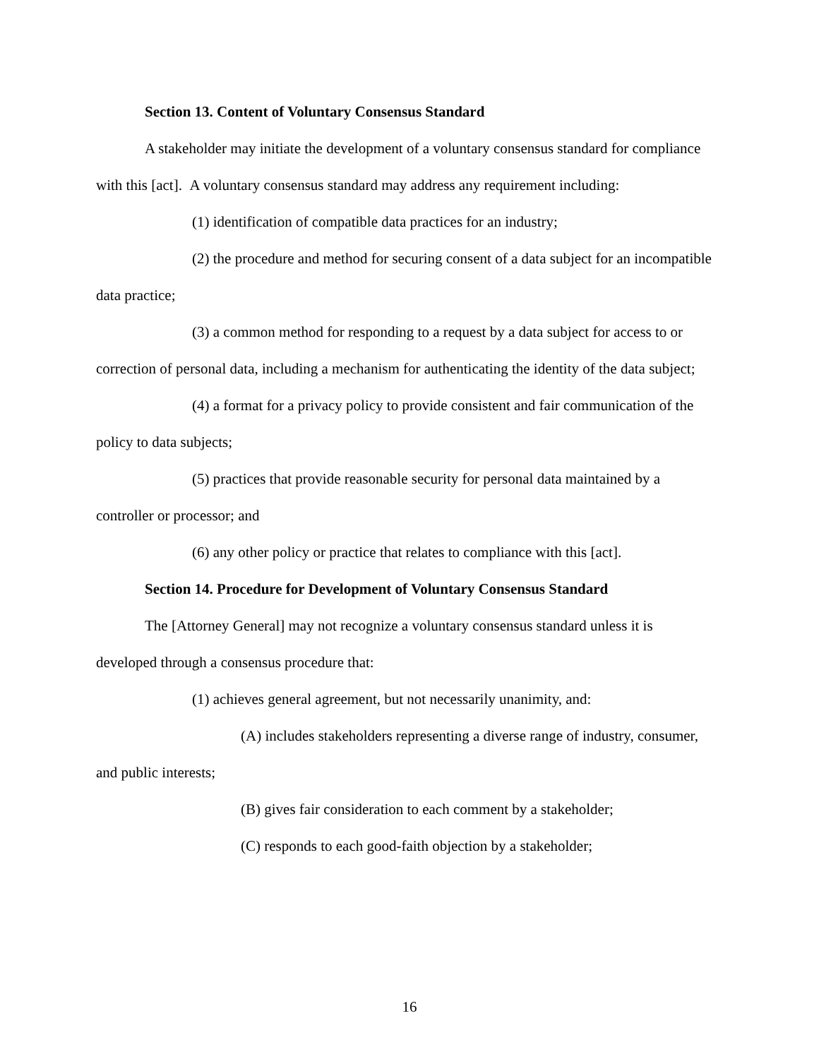Section 13. Content of Voluntary Consensus Standard
A stakeholder may initiate the development of a voluntary consensus standard for compliance with this [act]. A voluntary consensus standard may address any requirement including:
(1) identification of compatible data practices for an industry;
(2) the procedure and method for securing consent of a data subject for an incompatible data practice;
(3) a common method for responding to a request by a data subject for access to or correction of personal data, including a mechanism for authenticating the identity of the data subject;
(4) a format for a privacy policy to provide consistent and fair communication of the policy to data subjects;
(5) practices that provide reasonable security for personal data maintained by a controller or processor; and
(6) any other policy or practice that relates to compliance with this [act].
Section 14. Procedure for Development of Voluntary Consensus Standard
The [Attorney General] may not recognize a voluntary consensus standard unless it is developed through a consensus procedure that:
(1) achieves general agreement, but not necessarily unanimity, and:
(A) includes stakeholders representing a diverse range of industry, consumer, and public interests;
(B) gives fair consideration to each comment by a stakeholder;
(C) responds to each good-faith objection by a stakeholder;
16